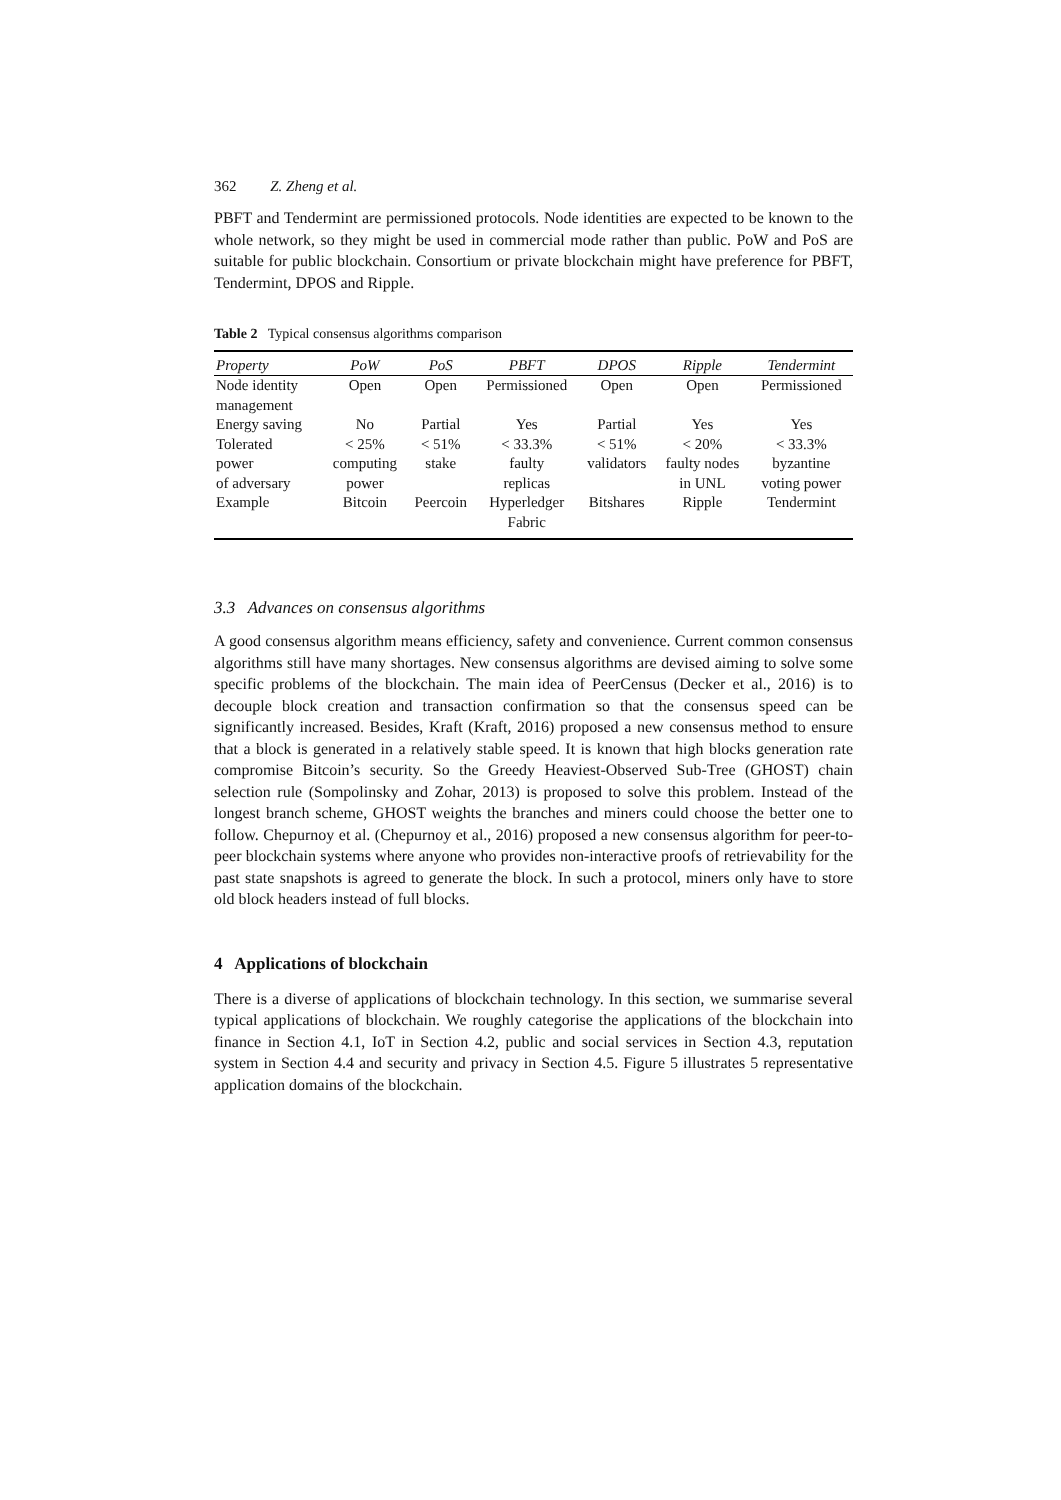362 Z. Zheng et al.
PBFT and Tendermint are permissioned protocols. Node identities are expected to be known to the whole network, so they might be used in commercial mode rather than public. PoW and PoS are suitable for public blockchain. Consortium or private blockchain might have preference for PBFT, Tendermint, DPOS and Ripple.
Table 2 Typical consensus algorithms comparison
| Property | PoW | PoS | PBFT | DPOS | Ripple | Tendermint |
| --- | --- | --- | --- | --- | --- | --- |
| Node identity management | Open | Open | Permissioned | Open | Open | Permissioned |
| Energy saving | No | Partial | Yes | Partial | Yes | Yes |
| Tolerated power of adversary | < 25% computing power | < 51% stake | < 33.3% faulty replicas | < 51% validators | < 20% faulty nodes in UNL | < 33.3% byzantine voting power |
| Example | Bitcoin | Peercoin | Hyperledger Fabric | Bitshares | Ripple | Tendermint |
3.3 Advances on consensus algorithms
A good consensus algorithm means efficiency, safety and convenience. Current common consensus algorithms still have many shortages. New consensus algorithms are devised aiming to solve some specific problems of the blockchain. The main idea of PeerCensus (Decker et al., 2016) is to decouple block creation and transaction confirmation so that the consensus speed can be significantly increased. Besides, Kraft (Kraft, 2016) proposed a new consensus method to ensure that a block is generated in a relatively stable speed. It is known that high blocks generation rate compromise Bitcoin’s security. So the Greedy Heaviest-Observed Sub-Tree (GHOST) chain selection rule (Sompolinsky and Zohar, 2013) is proposed to solve this problem. Instead of the longest branch scheme, GHOST weights the branches and miners could choose the better one to follow. Chepurnoy et al. (Chepurnoy et al., 2016) proposed a new consensus algorithm for peer-to-peer blockchain systems where anyone who provides non-interactive proofs of retrievability for the past state snapshots is agreed to generate the block. In such a protocol, miners only have to store old block headers instead of full blocks.
4 Applications of blockchain
There is a diverse of applications of blockchain technology. In this section, we summarise several typical applications of blockchain. We roughly categorise the applications of the blockchain into finance in Section 4.1, IoT in Section 4.2, public and social services in Section 4.3, reputation system in Section 4.4 and security and privacy in Section 4.5. Figure 5 illustrates 5 representative application domains of the blockchain.